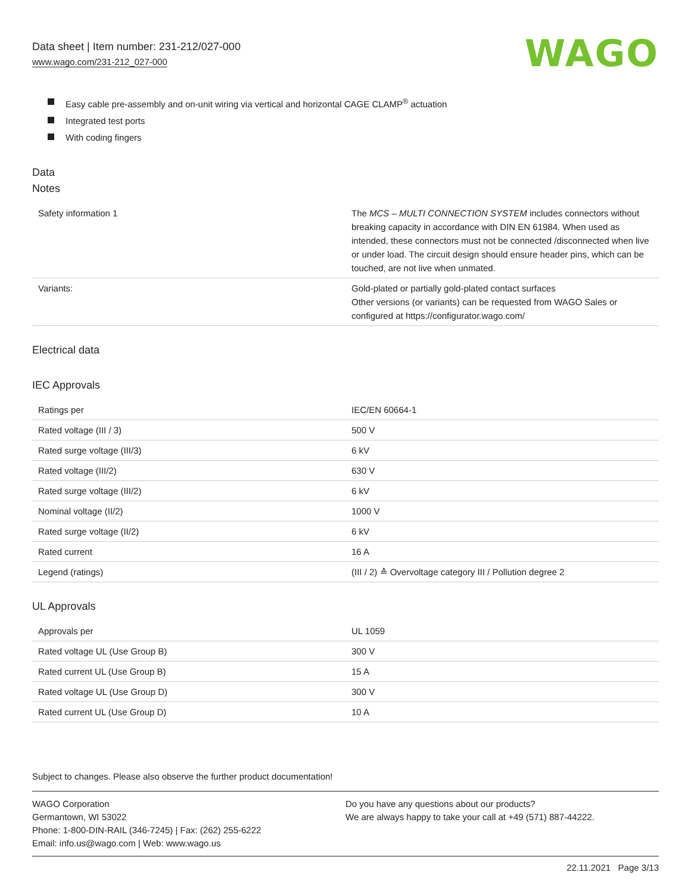Data sheet | Item number: 231-212/027-000
www.wago.com/231-212_027-000
WAGO
Easy cable pre-assembly and on-unit wiring via vertical and horizontal CAGE CLAMP<sup>®</sup> actuation
Integrated test ports
With coding fingers
Data
Notes
| Safety information 1 | The MCS – MULTI CONNECTION SYSTEM includes connectors without breaking capacity in accordance with DIN EN 61984. When used as intended, these connectors must not be connected /disconnected when live or under load. The circuit design should ensure header pins, which can be touched, are not live when unmated. |
| Variants: | Gold-plated or partially gold-plated contact surfaces Other versions (or variants) can be requested from WAGO Sales or configured at https://configurator.wago.com/ |
Electrical data
IEC Approvals
| Ratings per | IEC/EN 60664-1 |
| Rated voltage (III / 3) | 500 V |
| Rated surge voltage (III/3) | 6 kV |
| Rated voltage (III/2) | 630 V |
| Rated surge voltage (III/2) | 6 kV |
| Nominal voltage (II/2) | 1000 V |
| Rated surge voltage (II/2) | 6 kV |
| Rated current | 16 A |
| Legend (ratings) | (III / 2) ≙ Overvoltage category III / Pollution degree 2 |
UL Approvals
| Approvals per | UL 1059 |
| Rated voltage UL (Use Group B) | 300 V |
| Rated current UL (Use Group B) | 15 A |
| Rated voltage UL (Use Group D) | 300 V |
| Rated current UL (Use Group D) | 10 A |
Subject to changes. Please also observe the further product documentation!
WAGO Corporation
Germantown, WI 53022
Phone: 1-800-DIN-RAIL (346-7245) | Fax: (262) 255-6222
Email: info.us@wago.com | Web: www.wago.us
Do you have any questions about our products?
We are always happy to take your call at +49 (571) 887-44222.
22.11.2021 Page 3/13